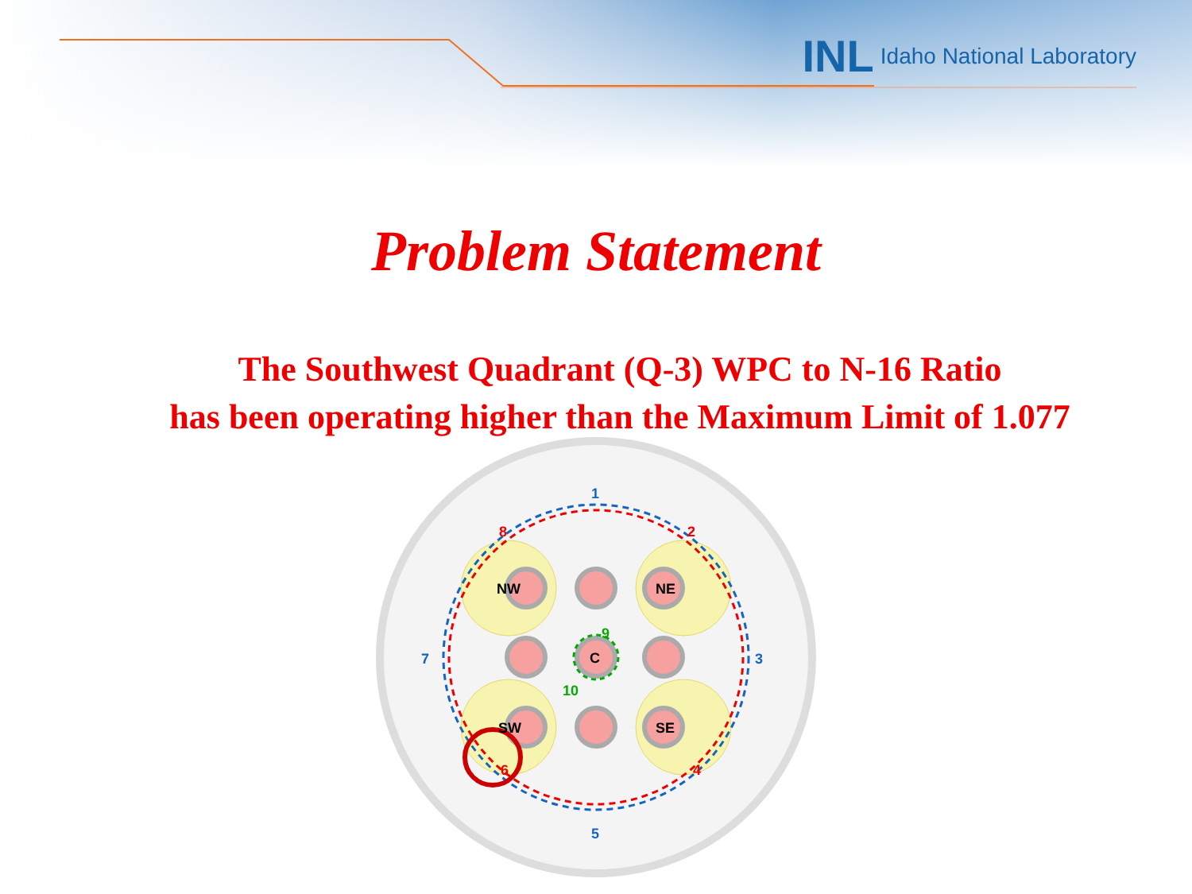INL Idaho National Laboratory
Problem Statement
The Southwest Quadrant (Q-3) WPC to N-16 Ratio
has been operating higher than the Maximum Limit of 1.077
NW
NE
C
SW
SE
1
3
5
7
2
4
6
8
9
10